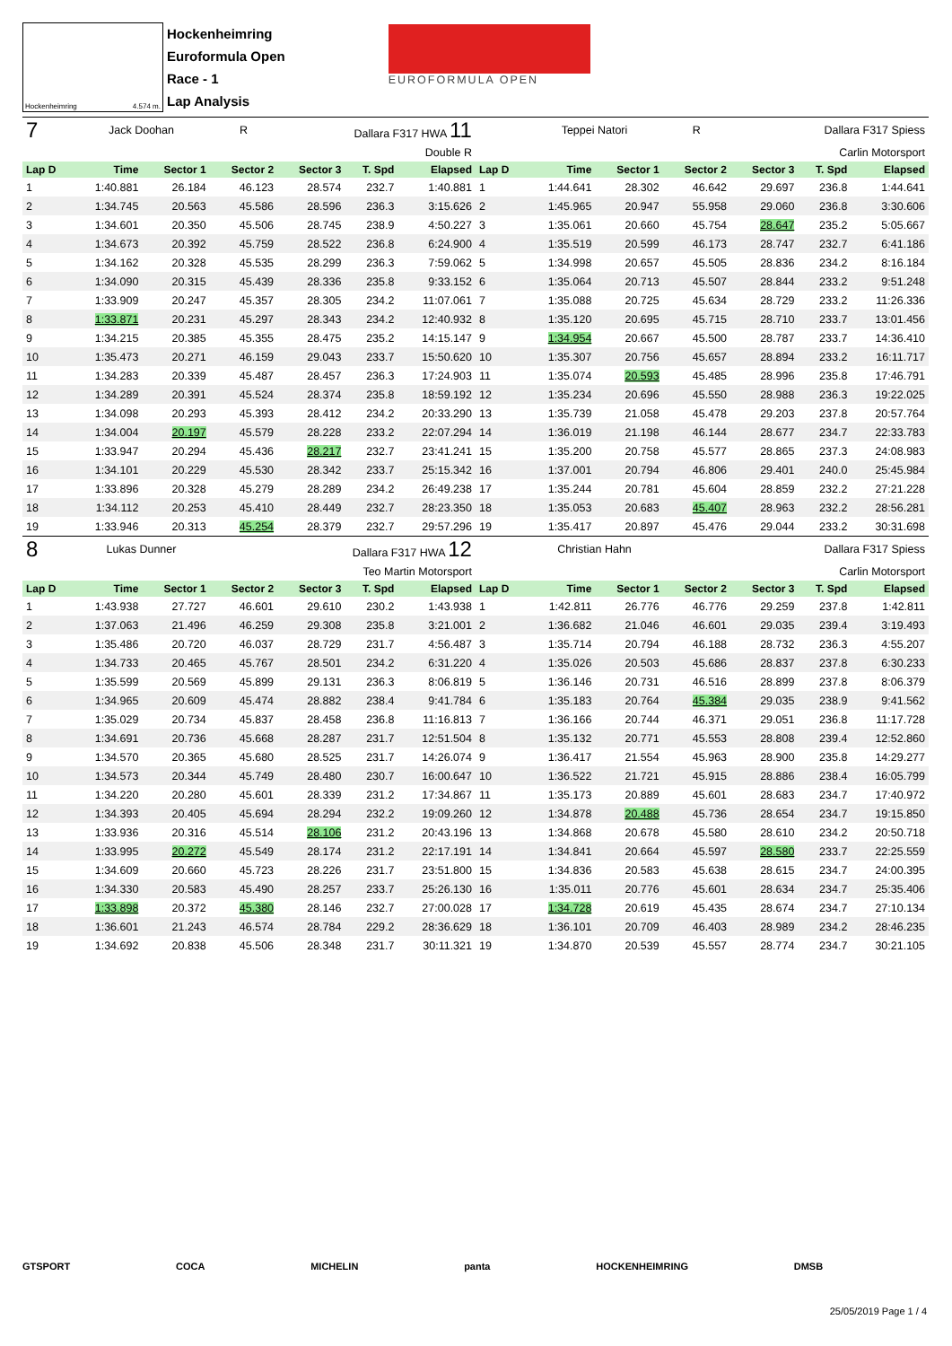Hockenheimring 4.574 m.
Hockenheimring
Euroformula Open
Race - 1
Lap Analysis
EUROFORMULA OPEN
| 7 | Jack Doohan | | R | Dallara F317 HWA 11 | | | | Teppei Natori | | R | Dallara F317 Spiess | | |
| Double R | | | | | | | Carlin Motorsport | | | | | | |
| Lap D | Time | Sector 1 | Sector 2 | Sector 3 | T. Spd | Elapsed | Lap D | Time | Sector 1 | Sector 2 | Sector 3 | T. Spd | Elapsed |
| 1 | 1:40.881 | 26.184 | 46.123 | 28.574 | 232.7 | 1:40.881 | 1 | 1:44.641 | 28.302 | 46.642 | 29.697 | 236.8 | 1:44.641 |
| 2 | 1:34.745 | 20.563 | 45.586 | 28.596 | 236.3 | 3:15.626 | 2 | 1:45.965 | 20.947 | 55.958 | 29.060 | 236.8 | 3:30.606 |
| 3 | 1:34.601 | 20.350 | 45.506 | 28.745 | 238.9 | 4:50.227 | 3 | 1:35.061 | 20.660 | 45.754 | 28.647 | 235.2 | 5:05.667 |
| 4 | 1:34.673 | 20.392 | 45.759 | 28.522 | 236.8 | 6:24.900 | 4 | 1:35.519 | 20.599 | 46.173 | 28.747 | 232.7 | 6:41.186 |
| 5 | 1:34.162 | 20.328 | 45.535 | 28.299 | 236.3 | 7:59.062 | 5 | 1:34.998 | 20.657 | 45.505 | 28.836 | 234.2 | 8:16.184 |
| 6 | 1:34.090 | 20.315 | 45.439 | 28.336 | 235.8 | 9:33.152 | 6 | 1:35.064 | 20.713 | 45.507 | 28.844 | 233.2 | 9:51.248 |
| 7 | 1:33.909 | 20.247 | 45.357 | 28.305 | 234.2 | 11:07.061 | 7 | 1:35.088 | 20.725 | 45.634 | 28.729 | 233.2 | 11:26.336 |
| 8 | 1:33.871 | 20.231 | 45.297 | 28.343 | 234.2 | 12:40.932 | 8 | 1:35.120 | 20.695 | 45.715 | 28.710 | 233.7 | 13:01.456 |
| 9 | 1:34.215 | 20.385 | 45.355 | 28.475 | 235.2 | 14:15.147 | 9 | 1:34.954 | 20.667 | 45.500 | 28.787 | 233.7 | 14:36.410 |
| 10 | 1:35.473 | 20.271 | 46.159 | 29.043 | 233.7 | 15:50.620 | 10 | 1:35.307 | 20.756 | 45.657 | 28.894 | 233.2 | 16:11.717 |
| 11 | 1:34.283 | 20.339 | 45.487 | 28.457 | 236.3 | 17:24.903 | 11 | 1:35.074 | 20.593 | 45.485 | 28.996 | 235.8 | 17:46.791 |
| 12 | 1:34.289 | 20.391 | 45.524 | 28.374 | 235.8 | 18:59.192 | 12 | 1:35.234 | 20.696 | 45.550 | 28.988 | 236.3 | 19:22.025 |
| 13 | 1:34.098 | 20.293 | 45.393 | 28.412 | 234.2 | 20:33.290 | 13 | 1:35.739 | 21.058 | 45.478 | 29.203 | 237.8 | 20:57.764 |
| 14 | 1:34.004 | 20.197 | 45.579 | 28.228 | 233.2 | 22:07.294 | 14 | 1:36.019 | 21.198 | 46.144 | 28.677 | 234.7 | 22:33.783 |
| 15 | 1:33.947 | 20.294 | 45.436 | 28.217 | 232.7 | 23:41.241 | 15 | 1:35.200 | 20.758 | 45.577 | 28.865 | 237.3 | 24:08.983 |
| 16 | 1:34.101 | 20.229 | 45.530 | 28.342 | 233.7 | 25:15.342 | 16 | 1:37.001 | 20.794 | 46.806 | 29.401 | 240.0 | 25:45.984 |
| 17 | 1:33.896 | 20.328 | 45.279 | 28.289 | 234.2 | 26:49.238 | 17 | 1:35.244 | 20.781 | 45.604 | 28.859 | 232.2 | 27:21.228 |
| 18 | 1:34.112 | 20.253 | 45.410 | 28.449 | 232.7 | 28:23.350 | 18 | 1:35.053 | 20.683 | 45.407 | 28.963 | 232.2 | 28:56.281 |
| 19 | 1:33.946 | 20.313 | 45.254 | 28.379 | 232.7 | 29:57.296 | 19 | 1:35.417 | 20.897 | 45.476 | 29.044 | 233.2 | 30:31.698 |
| 8 | Lukas Dunner | | | Dallara F317 HWA 12 | | | | Christian Hahn | | | Dallara F317 Spiess | | |
| Teo Martin Motorsport | | | | | | | Carlin Motorsport | | | | | | |
| Lap D | Time | Sector 1 | Sector 2 | Sector 3 | T. Spd | Elapsed | Lap D | Time | Sector 1 | Sector 2 | Sector 3 | T. Spd | Elapsed |
| 1 | 1:43.938 | 27.727 | 46.601 | 29.610 | 230.2 | 1:43.938 | 1 | 1:42.811 | 26.776 | 46.776 | 29.259 | 237.8 | 1:42.811 |
| 2 | 1:37.063 | 21.496 | 46.259 | 29.308 | 235.8 | 3:21.001 | 2 | 1:36.682 | 21.046 | 46.601 | 29.035 | 239.4 | 3:19.493 |
| 3 | 1:35.486 | 20.720 | 46.037 | 28.729 | 231.7 | 4:56.487 | 3 | 1:35.714 | 20.794 | 46.188 | 28.732 | 236.3 | 4:55.207 |
| 4 | 1:34.733 | 20.465 | 45.767 | 28.501 | 234.2 | 6:31.220 | 4 | 1:35.026 | 20.503 | 45.686 | 28.837 | 237.8 | 6:30.233 |
| 5 | 1:35.599 | 20.569 | 45.899 | 29.131 | 236.3 | 8:06.819 | 5 | 1:36.146 | 20.731 | 46.516 | 28.899 | 237.8 | 8:06.379 |
| 6 | 1:34.965 | 20.609 | 45.474 | 28.882 | 238.4 | 9:41.784 | 6 | 1:35.183 | 20.764 | 45.384 | 29.035 | 238.9 | 9:41.562 |
| 7 | 1:35.029 | 20.734 | 45.837 | 28.458 | 236.8 | 11:16.813 | 7 | 1:36.166 | 20.744 | 46.371 | 29.051 | 236.8 | 11:17.728 |
| 8 | 1:34.691 | 20.736 | 45.668 | 28.287 | 231.7 | 12:51.504 | 8 | 1:35.132 | 20.771 | 45.553 | 28.808 | 239.4 | 12:52.860 |
| 9 | 1:34.570 | 20.365 | 45.680 | 28.525 | 231.7 | 14:26.074 | 9 | 1:36.417 | 21.554 | 45.963 | 28.900 | 235.8 | 14:29.277 |
| 10 | 1:34.573 | 20.344 | 45.749 | 28.480 | 230.7 | 16:00.647 | 10 | 1:36.522 | 21.721 | 45.915 | 28.886 | 238.4 | 16:05.799 |
| 11 | 1:34.220 | 20.280 | 45.601 | 28.339 | 231.2 | 17:34.867 | 11 | 1:35.173 | 20.889 | 45.601 | 28.683 | 234.7 | 17:40.972 |
| 12 | 1:34.393 | 20.405 | 45.694 | 28.294 | 232.2 | 19:09.260 | 12 | 1:34.878 | 20.488 | 45.736 | 28.654 | 234.7 | 19:15.850 |
| 13 | 1:33.936 | 20.316 | 45.514 | 28.106 | 231.2 | 20:43.196 | 13 | 1:34.868 | 20.678 | 45.580 | 28.610 | 234.2 | 20:50.718 |
| 14 | 1:33.995 | 20.272 | 45.549 | 28.174 | 231.2 | 22:17.191 | 14 | 1:34.841 | 20.664 | 45.597 | 28.580 | 233.7 | 22:25.559 |
| 15 | 1:34.609 | 20.660 | 45.723 | 28.226 | 231.7 | 23:51.800 | 15 | 1:34.836 | 20.583 | 45.638 | 28.615 | 234.7 | 24:00.395 |
| 16 | 1:34.330 | 20.583 | 45.490 | 28.257 | 233.7 | 25:26.130 | 16 | 1:35.011 | 20.776 | 45.601 | 28.634 | 234.7 | 25:35.406 |
| 17 | 1:33.898 | 20.372 | 45.380 | 28.146 | 232.7 | 27:00.028 | 17 | 1:34.728 | 20.619 | 45.435 | 28.674 | 234.7 | 27:10.134 |
| 18 | 1:36.601 | 21.243 | 46.574 | 28.784 | 229.2 | 28:36.629 | 18 | 1:36.101 | 20.709 | 46.403 | 28.989 | 234.2 | 28:46.235 |
| 19 | 1:34.692 | 20.838 | 45.506 | 28.348 | 231.7 | 30:11.321 | 19 | 1:34.870 | 20.539 | 45.557 | 28.774 | 234.7 | 30:21.105 |
GTSPORT COCA MICHELIN panta HOCKENHEIMRING DMSB
25/05/2019 Page 1 / 4